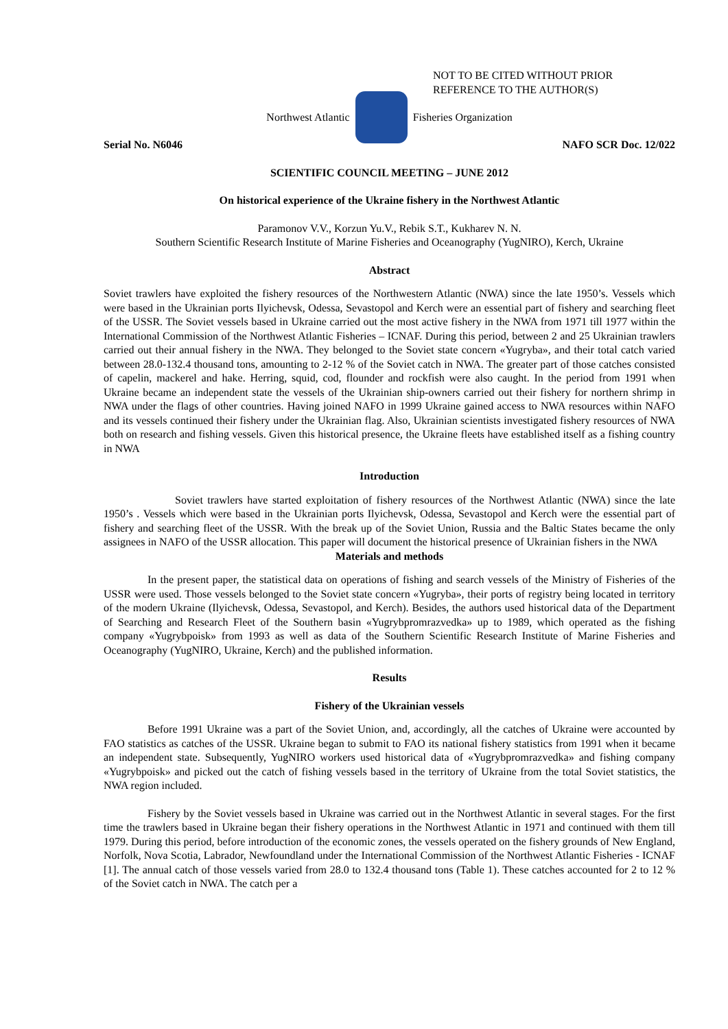NOT TO BE CITED WITHOUT PRIOR
REFERENCE TO THE AUTHOR(S)
Northwest Atlantic Fisheries Organization
Serial No. N6046 NAFO SCR Doc. 12/022
SCIENTIFIC COUNCIL MEETING – JUNE 2012
On historical experience of the Ukraine fishery in the Northwest Atlantic
Paramonov V.V., Korzun Yu.V., Rebik S.T., Kukharev N. N.
Southern Scientific Research Institute of Marine Fisheries and Oceanography (YugNIRO), Kerch, Ukraine
Abstract
Soviet trawlers have exploited the fishery resources of the Northwestern Atlantic (NWA) since the late 1950’s. Vessels which were based in the Ukrainian ports Ilyichevsk, Odessa, Sevastopol and Kerch were an essential part of fishery and searching fleet of the USSR. The Soviet vessels based in Ukraine carried out the most active fishery in the NWA from 1971 till 1977 within the International Commission of the Northwest Atlantic Fisheries – ICNAF. During this period, between 2 and 25 Ukrainian trawlers carried out their annual fishery in the NWA. They belonged to the Soviet state concern «Yugryba», and their total catch varied between 28.0-132.4 thousand tons, amounting to 2-12 % of the Soviet catch in NWA. The greater part of those catches consisted of capelin, mackerel and hake. Herring, squid, cod, flounder and rockfish were also caught. In the period from 1991 when Ukraine became an independent state the vessels of the Ukrainian ship-owners carried out their fishery for northern shrimp in NWA under the flags of other countries. Having joined NAFO in 1999 Ukraine gained access to NWA resources within NAFO and its vessels continued their fishery under the Ukrainian flag. Also, Ukrainian scientists investigated fishery resources of NWA both on research and fishing vessels. Given this historical presence, the Ukraine fleets have established itself as a fishing country in NWA
Introduction
Soviet trawlers have started exploitation of fishery resources of the Northwest Atlantic (NWA) since the late 1950’s . Vessels which were based in the Ukrainian ports Ilyichevsk, Odessa, Sevastopol and Kerch were the essential part of fishery and searching fleet of the USSR. With the break up of the Soviet Union, Russia and the Baltic States became the only assignees in NAFO of the USSR allocation. This paper will document the historical presence of Ukrainian fishers in the NWA
Materials and methods
In the present paper, the statistical data on operations of fishing and search vessels of the Ministry of Fisheries of the USSR were used. Those vessels belonged to the Soviet state concern «Yugryba», their ports of registry being located in territory of the modern Ukraine (Ilyichevsk, Odessa, Sevastopol, and Kerch). Besides, the authors used historical data of the Department of Searching and Research Fleet of the Southern basin «Yugrybpromrazvedka» up to 1989, which operated as the fishing company «Yugrybpoisk» from 1993 as well as data of the Southern Scientific Research Institute of Marine Fisheries and Oceanography (YugNIRO, Ukraine, Kerch) and the published information.
Results
Fishery of the Ukrainian vessels
Before 1991 Ukraine was a part of the Soviet Union, and, accordingly, all the catches of Ukraine were accounted by FAO statistics as catches of the USSR. Ukraine began to submit to FAO its national fishery statistics from 1991 when it became an independent state. Subsequently, YugNIRO workers used historical data of «Yugrybpromrazvedka» and fishing company «Yugrybpoisk» and picked out the catch of fishing vessels based in the territory of Ukraine from the total Soviet statistics, the NWA region included.
Fishery by the Soviet vessels based in Ukraine was carried out in the Northwest Atlantic in several stages. For the first time the trawlers based in Ukraine began their fishery operations in the Northwest Atlantic in 1971 and continued with them till 1979. During this period, before introduction of the economic zones, the vessels operated on the fishery grounds of New England, Norfolk, Nova Scotia, Labrador, Newfoundland under the International Commission of the Northwest Atlantic Fisheries - ICNAF [1]. The annual catch of those vessels varied from 28.0 to 132.4 thousand tons (Table 1). These catches accounted for 2 to 12 % of the Soviet catch in NWA. The catch per a